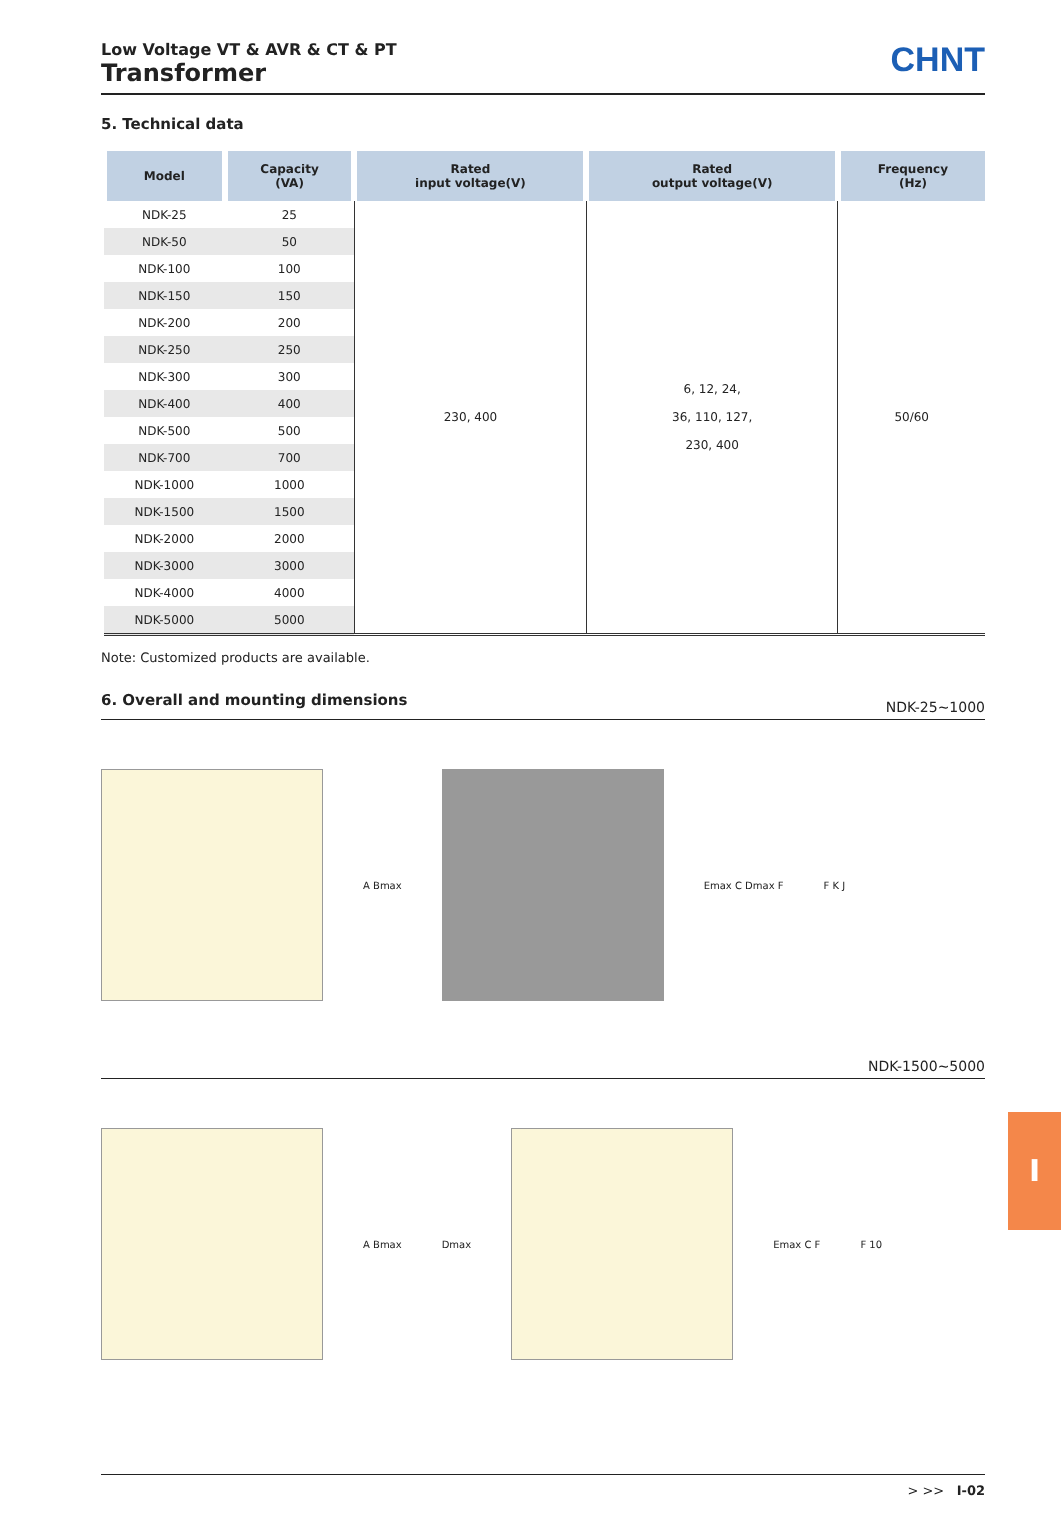Low Voltage VT & AVR & CT & PT
Transformer
CHNT
5. Technical data
| Model | Capacity (VA) | Rated input voltage(V) | Rated output voltage(V) | Frequency (Hz) |
| --- | --- | --- | --- | --- |
| NDK-25 | 25 | 230, 400 | 6, 12, 24, 36, 110, 127, 230, 400 | 50/60 |
| NDK-50 | 50 | | | |
| NDK-100 | 100 | | | |
| NDK-150 | 150 | | | |
| NDK-200 | 200 | | | |
| NDK-250 | 250 | | | |
| NDK-300 | 300 | | | |
| NDK-400 | 400 | | | |
| NDK-500 | 500 | | | |
| NDK-700 | 700 | | | |
| NDK-1000 | 1000 | | | |
| NDK-1500 | 1500 | | | |
| NDK-2000 | 2000 | | | |
| NDK-3000 | 3000 | | | |
| NDK-4000 | 4000 | | | |
| NDK-5000 | 5000 | | | |
Note: Customized products are available.
6. Overall and mounting dimensions NDK-25~1000
A Bmax Emax C Dmax F F K J
NDK-1500~5000
A Bmax Dmax Emax C F F 10
I
> >> I-02